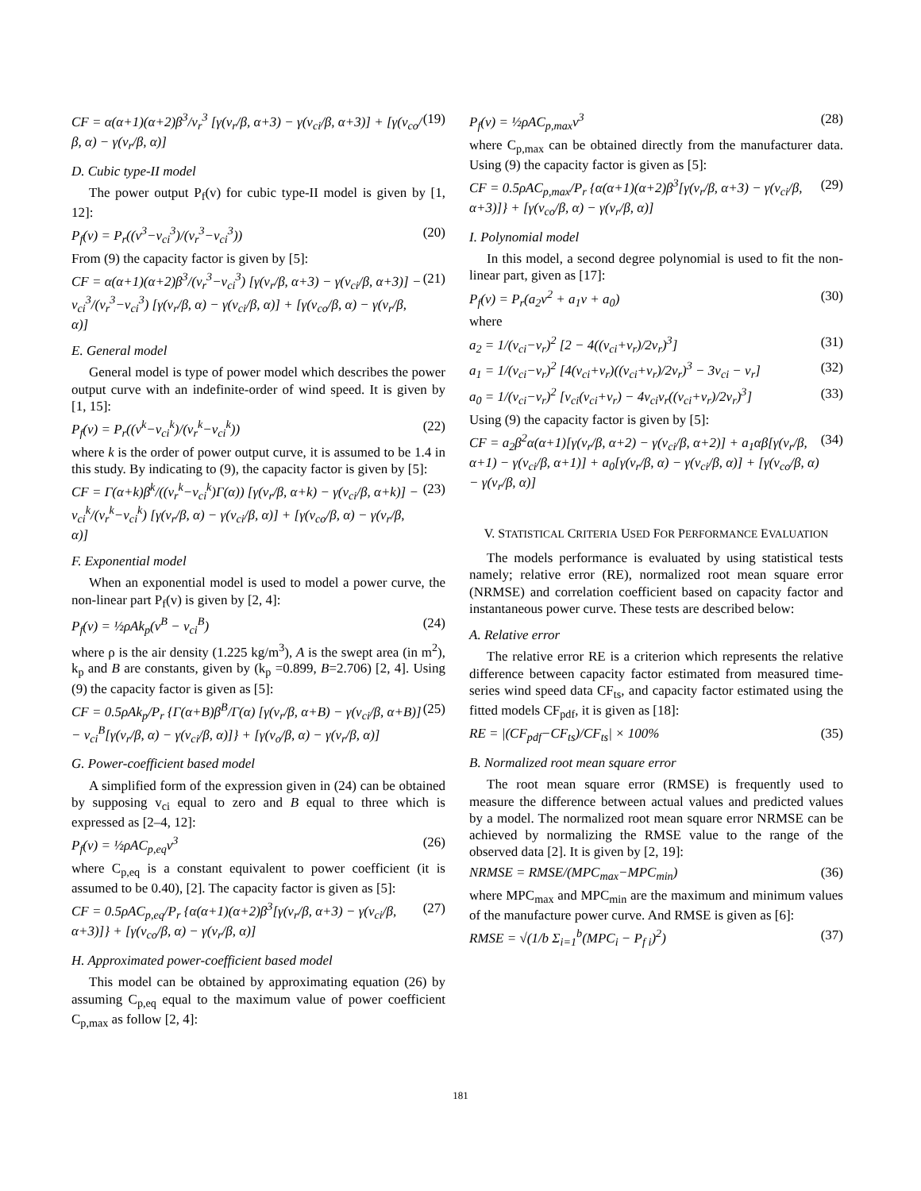CF = α(α+1)(α+2)β<sup>3</sup>/v<sub>r</sub><sup>3</sup> [γ(v<sub>r</sub>/β, α+3) − γ(v<sub>ci</sub>/β, α+3)] + [γ(v<sub>co</sub>/β, α) − γ(v<sub>r</sub>/β, α)] (19)
D. Cubic type-II model
The power output P<sub>f</sub>(v) for cubic type-II model is given by [1, 12]:
P<sub>f</sub>(v) = P<sub>r</sub>((v<sup>3</sup>−v<sub>ci</sub><sup>3</sup>)/(v<sub>r</sub><sup>3</sup>−v<sub>ci</sub><sup>3</sup>)) (20)
From (9) the capacity factor is given by [5]:
CF = α(α+1)(α+2)β<sup>3</sup>/(v<sub>r</sub><sup>3</sup>−v<sub>ci</sub><sup>3</sup>) [γ(v<sub>r</sub>/β, α+3) − γ(v<sub>ci</sub>/β, α+3)] − v<sub>ci</sub><sup>3</sup>/(v<sub>r</sub><sup>3</sup>−v<sub>ci</sub><sup>3</sup>) [γ(v<sub>r</sub>/β, α) − γ(v<sub>ci</sub>/β, α)] + [γ(v<sub>co</sub>/β, α) − γ(v<sub>r</sub>/β, α)] (21)
E. General model
General model is type of power model which describes the power output curve with an indefinite-order of wind speed. It is given by [1, 15]:
P<sub>f</sub>(v) = P<sub>r</sub>((v<sup>k</sup>−v<sub>ci</sub><sup>k</sup>)/(v<sub>r</sub><sup>k</sup>−v<sub>ci</sub><sup>k</sup>)) (22)
where k is the order of power output curve, it is assumed to be 1.4 in this study. By indicating to (9), the capacity factor is given by [5]:
CF = Γ(α+k)β<sup>k</sup>/((v<sub>r</sub><sup>k</sup>−v<sub>ci</sub><sup>k</sup>)Γ(α)) [γ(v<sub>r</sub>/β, α+k) − γ(v<sub>ci</sub>/β, α+k)] − v<sub>ci</sub><sup>k</sup>/(v<sub>r</sub><sup>k</sup>−v<sub>ci</sub><sup>k</sup>) [γ(v<sub>r</sub>/β, α) − γ(v<sub>ci</sub>/β, α)] + [γ(v<sub>co</sub>/β, α) − γ(v<sub>r</sub>/β, α)] (23)
F. Exponential model
When an exponential model is used to model a power curve, the non-linear part P<sub>f</sub>(v) is given by [2, 4]:
P<sub>f</sub>(v) = ½ρAk<sub>p</sub>(v<sup>B</sup> − v<sub>ci</sub><sup>B</sup>) (24)
where ρ is the air density (1.225 kg/m<sup>3</sup>), A is the swept area (in m<sup>2</sup>), k<sub>p</sub> and B are constants, given by (k<sub>p</sub> =0.899, B=2.706) [2, 4]. Using (9) the capacity factor is given as [5]:
CF = 0.5ρAk<sub>p</sub>/P<sub>r</sub> {Γ(α+B)β<sup>B</sup>/Γ(α) [γ(v<sub>r</sub>/β, α+B) − γ(v<sub>ci</sub>/β, α+B)] − v<sub>ci</sub><sup>B</sup>[γ(v<sub>r</sub>/β, α) − γ(v<sub>ci</sub>/β, α)]} + [γ(v<sub>o</sub>/β, α) − γ(v<sub>r</sub>/β, α)] (25)
G. Power-coefficient based model
A simplified form of the expression given in (24) can be obtained by supposing v<sub>ci</sub> equal to zero and B equal to three which is expressed as [2–4, 12]:
P<sub>f</sub>(v) = ½ρAC<sub>p,eq</sub>v<sup>3</sup> (26)
where C<sub>p,eq</sub> is a constant equivalent to power coefficient (it is assumed to be 0.40), [2]. The capacity factor is given as [5]:
CF = 0.5ρAC<sub>p,eq</sub>/P<sub>r</sub> {α(α+1)(α+2)β<sup>3</sup>[γ(v<sub>r</sub>/β, α+3) − γ(v<sub>ci</sub>/β, α+3)]} + [γ(v<sub>co</sub>/β, α) − γ(v<sub>r</sub>/β, α)] (27)
H. Approximated power-coefficient based model
This model can be obtained by approximating equation (26) by assuming C<sub>p,eq</sub> equal to the maximum value of power coefficient C<sub>p,max</sub> as follow [2, 4]:
P<sub>f</sub>(v) = ½ρAC<sub>p,max</sub>v<sup>3</sup> (28)
where C<sub>p,max</sub> can be obtained directly from the manufacturer data. Using (9) the capacity factor is given as [5]:
CF = 0.5ρAC<sub>p,max</sub>/P<sub>r</sub> {α(α+1)(α+2)β<sup>3</sup>[γ(v<sub>r</sub>/β, α+3) − γ(v<sub>ci</sub>/β, α+3)]} + [γ(v<sub>co</sub>/β, α) − γ(v<sub>r</sub>/β, α)] (29)
I. Polynomial model
In this model, a second degree polynomial is used to fit the non-linear part, given as [17]:
P<sub>f</sub>(v) = P<sub>r</sub>(a<sub>2</sub>v<sup>2</sup> + a<sub>1</sub>v + a<sub>0</sub>) (30)
where
a<sub>2</sub> = 1/(v<sub>ci</sub>−v<sub>r</sub>)<sup>2</sup> [2 − 4((v<sub>ci</sub>+v<sub>r</sub>)/2v<sub>r</sub>)<sup>3</sup>] (31)
a<sub>1</sub> = 1/(v<sub>ci</sub>−v<sub>r</sub>)<sup>2</sup> [4(v<sub>ci</sub>+v<sub>r</sub>)((v<sub>ci</sub>+v<sub>r</sub>)/2v<sub>r</sub>)<sup>3</sup> − 3v<sub>ci</sub> − v<sub>r</sub>] (32)
a<sub>0</sub> = 1/(v<sub>ci</sub>−v<sub>r</sub>)<sup>2</sup> [v<sub>ci</sub>(v<sub>ci</sub>+v<sub>r</sub>) − 4v<sub>ci</sub>v<sub>r</sub>((v<sub>ci</sub>+v<sub>r</sub>)/2v<sub>r</sub>)<sup>3</sup>] (33)
Using (9) the capacity factor is given by [5]:
CF = a<sub>2</sub>β<sup>2</sup>α(α+1)[γ(v<sub>r</sub>/β, α+2) − γ(v<sub>ci</sub>/β, α+2)] + a<sub>1</sub>αβ[γ(v<sub>r</sub>/β, α+1) − γ(v<sub>ci</sub>/β, α+1)] + a<sub>0</sub>[γ(v<sub>r</sub>/β, α) − γ(v<sub>ci</sub>/β, α)] + [γ(v<sub>co</sub>/β, α) − γ(v<sub>r</sub>/β, α)] (34)
V. STATISTICAL CRITERIA USED FOR PERFORMANCE EVALUATION
The models performance is evaluated by using statistical tests namely; relative error (RE), normalized root mean square error (NRMSE) and correlation coefficient based on capacity factor and instantaneous power curve. These tests are described below:
A. Relative error
The relative error RE is a criterion which represents the relative difference between capacity factor estimated from measured time-series wind speed data CF<sub>ts</sub>, and capacity factor estimated using the fitted models CF<sub>pdf</sub>, it is given as [18]:
RE = |(CF<sub>pdf</sub>−CF<sub>ts</sub>)/CF<sub>ts</sub>| × 100% (35)
B. Normalized root mean square error
The root mean square error (RMSE) is frequently used to measure the difference between actual values and predicted values by a model. The normalized root mean square error NRMSE can be achieved by normalizing the RMSE value to the range of the observed data [2]. It is given by [2, 19]:
NRMSE = RMSE/(MPC<sub>max</sub>−MPC<sub>min</sub>) (36)
where MPC<sub>max</sub> and MPC<sub>min</sub> are the maximum and minimum values of the manufacture power curve. And RMSE is given as [6]:
RMSE = √(1/b Σ<sub>i=1</sub><sup>b</sup>(MPC<sub>i</sub> − P<sub>f i</sub>)<sup>2</sup>) (37)
181